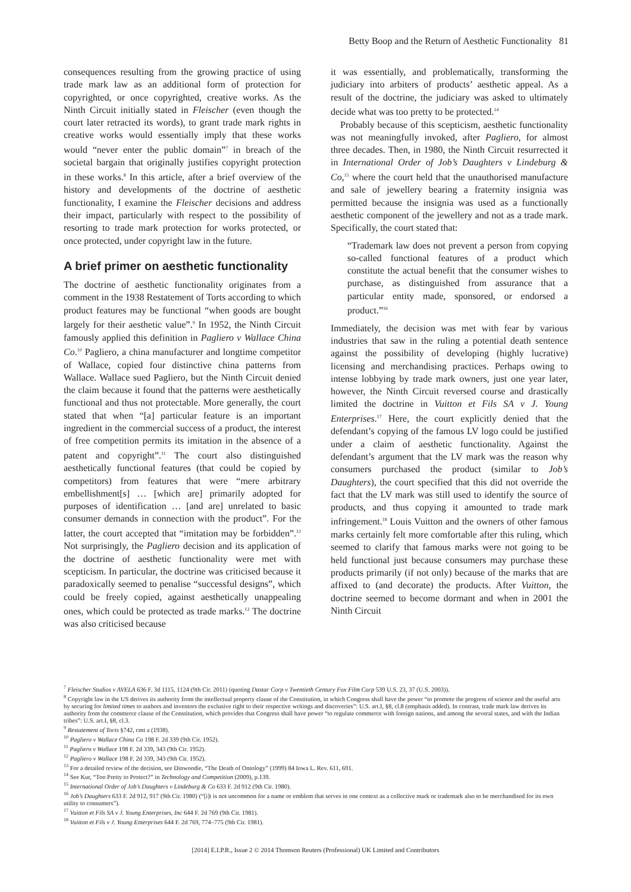Betty Boop and the Return of Aesthetic Functionality 81
consequences resulting from the growing practice of using trade mark law as an additional form of protection for copyrighted, or once copyrighted, creative works. As the Ninth Circuit initially stated in Fleischer (even though the court later retracted its words), to grant trade mark rights in creative works would essentially imply that these works would “never enter the public domain”<sup>7</sup> in breach of the societal bargain that originally justifies copyright protection in these works.<sup>8</sup> In this article, after a brief overview of the history and developments of the doctrine of aesthetic functionality, I examine the Fleischer decisions and address their impact, particularly with respect to the possibility of resorting to trade mark protection for works protected, or once protected, under copyright law in the future.
A brief primer on aesthetic functionality
The doctrine of aesthetic functionality originates from a comment in the 1938 Restatement of Torts according to which product features may be functional “when goods are bought largely for their aesthetic value”.<sup>9</sup> In 1952, the Ninth Circuit famously applied this definition in Pagliero v Wallace China Co.<sup>10</sup> Pagliero, a china manufacturer and longtime competitor of Wallace, copied four distinctive china patterns from Wallace. Wallace sued Pagliero, but the Ninth Circuit denied the claim because it found that the patterns were aesthetically functional and thus not protectable. More generally, the court stated that when “[a] particular feature is an important ingredient in the commercial success of a product, the interest of free competition permits its imitation in the absence of a patent and copyright”.<sup>11</sup> The court also distinguished aesthetically functional features (that could be copied by competitors) from features that were “mere arbitrary embellishment[s] … [which are] primarily adopted for purposes of identification … [and are] unrelated to basic consumer demands in connection with the product”. For the latter, the court accepted that “imitation may be forbidden”.<sup>12</sup> Not surprisingly, the Pagliero decision and its application of the doctrine of aesthetic functionality were met with scepticism. In particular, the doctrine was criticised because it paradoxically seemed to penalise “successful designs”, which could be freely copied, against aesthetically unappealing ones, which could be protected as trade marks.<sup>13</sup> The doctrine was also criticised because
it was essentially, and problematically, transforming the judiciary into arbiters of products’ aesthetic appeal. As a result of the doctrine, the judiciary was asked to ultimately decide what was too pretty to be protected.<sup>14</sup>
Probably because of this scepticism, aesthetic functionality was not meaningfully invoked, after Pagliero, for almost three decades. Then, in 1980, the Ninth Circuit resurrected it in International Order of Job’s Daughters v Lindeburg & Co,<sup>15</sup> where the court held that the unauthorised manufacture and sale of jewellery bearing a fraternity insignia was permitted because the insignia was used as a functionally aesthetic component of the jewellery and not as a trade mark. Specifically, the court stated that:
“Trademark law does not prevent a person from copying so-called functional features of a product which constitute the actual benefit that the consumer wishes to purchase, as distinguished from assurance that a particular entity made, sponsored, or endorsed a product.”<sup>16</sup>
Immediately, the decision was met with fear by various industries that saw in the ruling a potential death sentence against the possibility of developing (highly lucrative) licensing and merchandising practices. Perhaps owing to intense lobbying by trade mark owners, just one year later, however, the Ninth Circuit reversed course and drastically limited the doctrine in Vuitton et Fils SA v J. Young Enterprises.<sup>17</sup> Here, the court explicitly denied that the defendant’s copying of the famous LV logo could be justified under a claim of aesthetic functionality. Against the defendant’s argument that the LV mark was the reason why consumers purchased the product (similar to Job’s Daughters), the court specified that this did not override the fact that the LV mark was still used to identify the source of products, and thus copying it amounted to trade mark infringement.<sup>18</sup> Louis Vuitton and the owners of other famous marks certainly felt more comfortable after this ruling, which seemed to clarify that famous marks were not going to be held functional just because consumers may purchase these products primarily (if not only) because of the marks that are affixed to (and decorate) the products. After Vuitton, the doctrine seemed to become dormant and when in 2001 the Ninth Circuit
<sup>7</sup> Fleischer Studios v AVELA 636 F. 3d 1115, 1124 (9th Cir. 2011) (quoting Dastar Corp v Twentieth Century Fox Film Corp 539 U.S. 23, 37 (U.S. 2003)).
<sup>8</sup> Copyright law in the US derives its authority from the intellectual property clause of the Constitution, in which Congress shall have the power “to promote the progress of science and the useful arts by securing for limited times to authors and inventors the exclusive right to their respective writings and discoveries”: U.S. art.I, §8, cl.8 (emphasis added). In contrast, trade mark law derives its authority from the commerce clause of the Constitution, which provides that Congress shall have power “to regulate commerce with foreign nations, and among the several states, and with the Indian tribes”: U.S. art.I, §8, cl.3.
<sup>9</sup> Restatement of Torts §742, cmt a (1938).
<sup>10</sup> Pagliero v Wallace China Co 198 F. 2d 339 (9th Cir. 1952).
<sup>11</sup> Pagliero v Wallace 198 F. 2d 339, 343 (9th Cir. 1952).
<sup>12</sup> Pagliero v Wallace 198 F. 2d 339, 343 (9th Cir. 1952).
<sup>13</sup> For a detailed review of the decision, see Dinwoodie, “The Death of Ontology” (1999) 84 Iowa L. Rev. 611, 691.
<sup>14</sup> See Kur, “Too Pretty to Protect?” in Technology and Competition (2009), p.139.
<sup>15</sup> International Order of Job’s Daughters v Lindeburg & Co 633 F. 2d 912 (9th Cir. 1980).
<sup>16</sup> Job’s Daughters 633 F. 2d 912, 917 (9th Cir. 1980) (“[i]t is not uncommon for a name or emblem that serves in one context as a collective mark or trademark also to be merchandised for its own utility to consumers”).
<sup>17</sup> Vuitton et Fils SA v J. Young Enterprises, Inc 644 F. 2d 769 (9th Cir. 1981).
<sup>18</sup> Vuitton et Fils v J. Young Enterprises 644 F. 2d 769, 774–775 (9th Cir. 1981).
[2014] E.I.P.R., Issue 2 © 2014 Thomson Reuters (Professional) UK Limited and Contributors